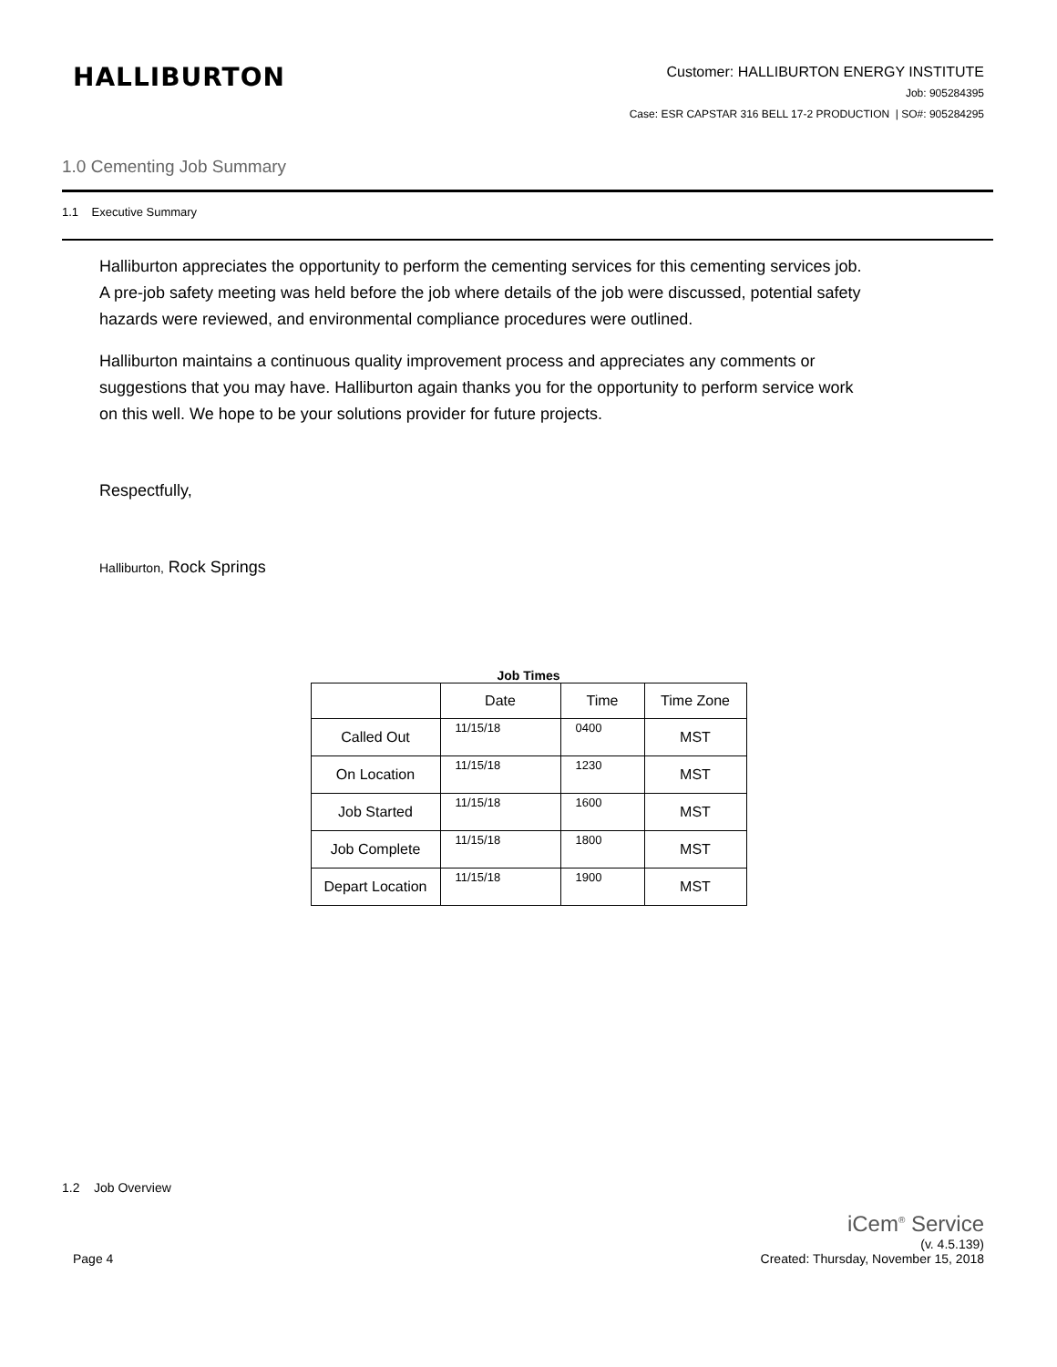HALLIBURTON
Customer: HALLIBURTON ENERGY INSTITUTE
Job: 905284395
Case: ESR CAPSTAR 316 BELL 17-2 PRODUCTION | SO#: 905284295
1.0 Cementing Job Summary
1.1 Executive Summary
Halliburton appreciates the opportunity to perform the cementing services for this cementing services job. A pre-job safety meeting was held before the job where details of the job were discussed, potential safety hazards were reviewed, and environmental compliance procedures were outlined.
Halliburton maintains a continuous quality improvement process and appreciates any comments or suggestions that you may have. Halliburton again thanks you for the opportunity to perform service work on this well. We hope to be your solutions provider for future projects.
Respectfully,
Halliburton, Rock Springs
Job Times
| | Date | Time | Time Zone |
| Called Out | 11/15/18 | 0400 | MST |
| On Location | 11/15/18 | 1230 | MST |
| Job Started | 11/15/18 | 1600 | MST |
| Job Complete | 11/15/18 | 1800 | MST |
| Depart Location | 11/15/18 | 1900 | MST |
1.2 Job Overview
iCem<sup>®</sup> Service
Page 4 (v. 4.5.139)
Created: Thursday, November 15, 2018